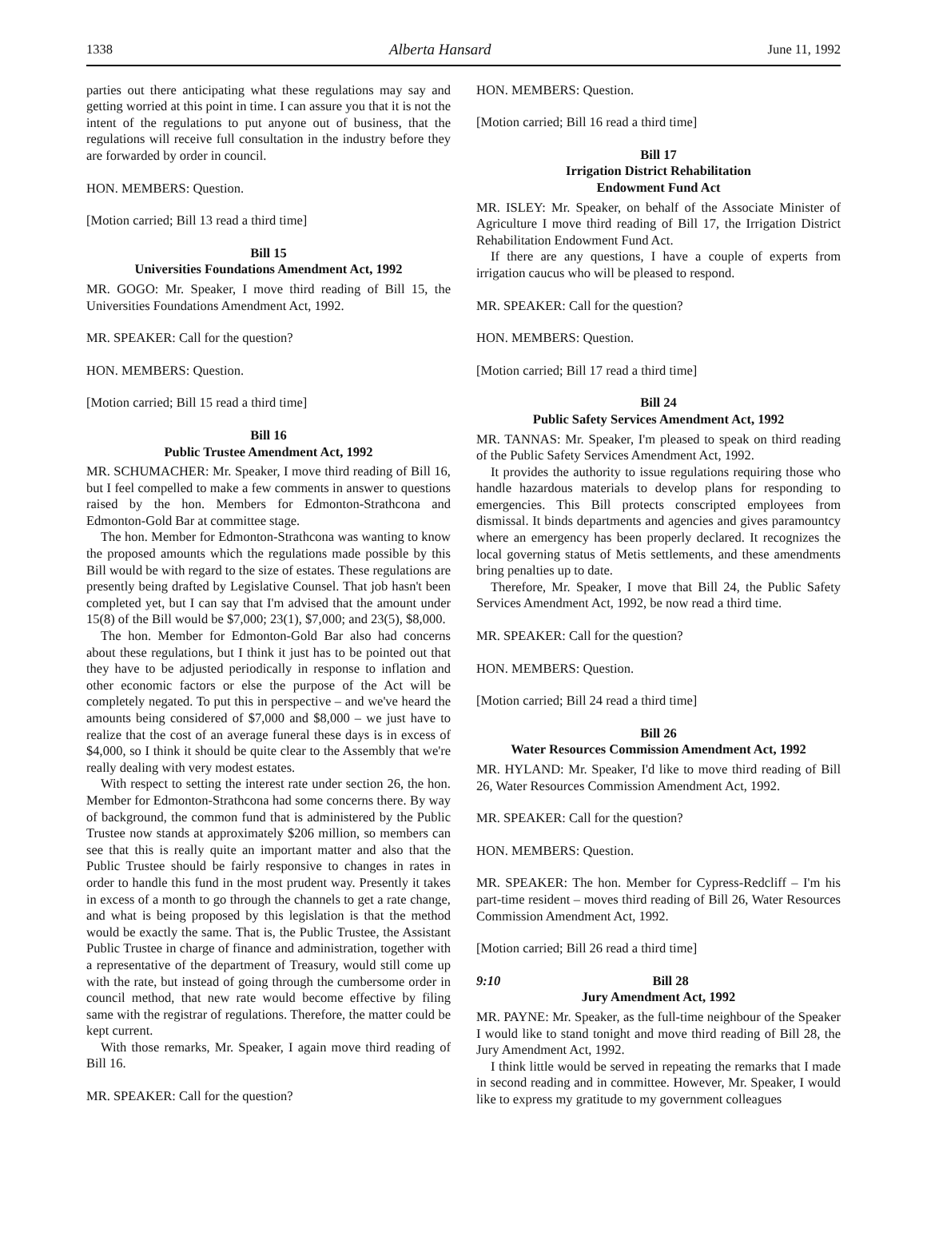1338 Alberta Hansard June 11, 1992
parties out there anticipating what these regulations may say and getting worried at this point in time. I can assure you that it is not the intent of the regulations to put anyone out of business, that the regulations will receive full consultation in the industry before they are forwarded by order in council.
HON. MEMBERS: Question.
[Motion carried; Bill 13 read a third time]
Bill 15
Universities Foundations Amendment Act, 1992
MR. GOGO: Mr. Speaker, I move third reading of Bill 15, the Universities Foundations Amendment Act, 1992.
MR. SPEAKER: Call for the question?
HON. MEMBERS: Question.
[Motion carried; Bill 15 read a third time]
Bill 16
Public Trustee Amendment Act, 1992
MR. SCHUMACHER: Mr. Speaker, I move third reading of Bill 16, but I feel compelled to make a few comments in answer to questions raised by the hon. Members for Edmonton-Strathcona and Edmonton-Gold Bar at committee stage.
The hon. Member for Edmonton-Strathcona was wanting to know the proposed amounts which the regulations made possible by this Bill would be with regard to the size of estates. These regulations are presently being drafted by Legislative Counsel. That job hasn't been completed yet, but I can say that I'm advised that the amount under 15(8) of the Bill would be $7,000; 23(1), $7,000; and 23(5), $8,000.
The hon. Member for Edmonton-Gold Bar also had concerns about these regulations, but I think it just has to be pointed out that they have to be adjusted periodically in response to inflation and other economic factors or else the purpose of the Act will be completely negated. To put this in perspective – and we've heard the amounts being considered of $7,000 and $8,000 – we just have to realize that the cost of an average funeral these days is in excess of $4,000, so I think it should be quite clear to the Assembly that we're really dealing with very modest estates.
With respect to setting the interest rate under section 26, the hon. Member for Edmonton-Strathcona had some concerns there. By way of background, the common fund that is administered by the Public Trustee now stands at approximately $206 million, so members can see that this is really quite an important matter and also that the Public Trustee should be fairly responsive to changes in rates in order to handle this fund in the most prudent way. Presently it takes in excess of a month to go through the channels to get a rate change, and what is being proposed by this legislation is that the method would be exactly the same. That is, the Public Trustee, the Assistant Public Trustee in charge of finance and administration, together with a representative of the department of Treasury, would still come up with the rate, but instead of going through the cumbersome order in council method, that new rate would become effective by filing same with the registrar of regulations. Therefore, the matter could be kept current.
With those remarks, Mr. Speaker, I again move third reading of Bill 16.
MR. SPEAKER: Call for the question?
HON. MEMBERS: Question.
[Motion carried; Bill 16 read a third time]
Bill 17
Irrigation District Rehabilitation
Endowment Fund Act
MR. ISLEY: Mr. Speaker, on behalf of the Associate Minister of Agriculture I move third reading of Bill 17, the Irrigation District Rehabilitation Endowment Fund Act.
If there are any questions, I have a couple of experts from irrigation caucus who will be pleased to respond.
MR. SPEAKER: Call for the question?
HON. MEMBERS: Question.
[Motion carried; Bill 17 read a third time]
Bill 24
Public Safety Services Amendment Act, 1992
MR. TANNAS: Mr. Speaker, I'm pleased to speak on third reading of the Public Safety Services Amendment Act, 1992.
It provides the authority to issue regulations requiring those who handle hazardous materials to develop plans for responding to emergencies. This Bill protects conscripted employees from dismissal. It binds departments and agencies and gives paramountcy where an emergency has been properly declared. It recognizes the local governing status of Metis settlements, and these amendments bring penalties up to date.
Therefore, Mr. Speaker, I move that Bill 24, the Public Safety Services Amendment Act, 1992, be now read a third time.
MR. SPEAKER: Call for the question?
HON. MEMBERS: Question.
[Motion carried; Bill 24 read a third time]
Bill 26
Water Resources Commission Amendment Act, 1992
MR. HYLAND: Mr. Speaker, I'd like to move third reading of Bill 26, Water Resources Commission Amendment Act, 1992.
MR. SPEAKER: Call for the question?
HON. MEMBERS: Question.
MR. SPEAKER: The hon. Member for Cypress-Redcliff – I'm his part-time resident – moves third reading of Bill 26, Water Resources Commission Amendment Act, 1992.
[Motion carried; Bill 26 read a third time]
9:10 Bill 28
Jury Amendment Act, 1992
MR. PAYNE: Mr. Speaker, as the full-time neighbour of the Speaker I would like to stand tonight and move third reading of Bill 28, the Jury Amendment Act, 1992.
I think little would be served in repeating the remarks that I made in second reading and in committee. However, Mr. Speaker, I would like to express my gratitude to my government colleagues